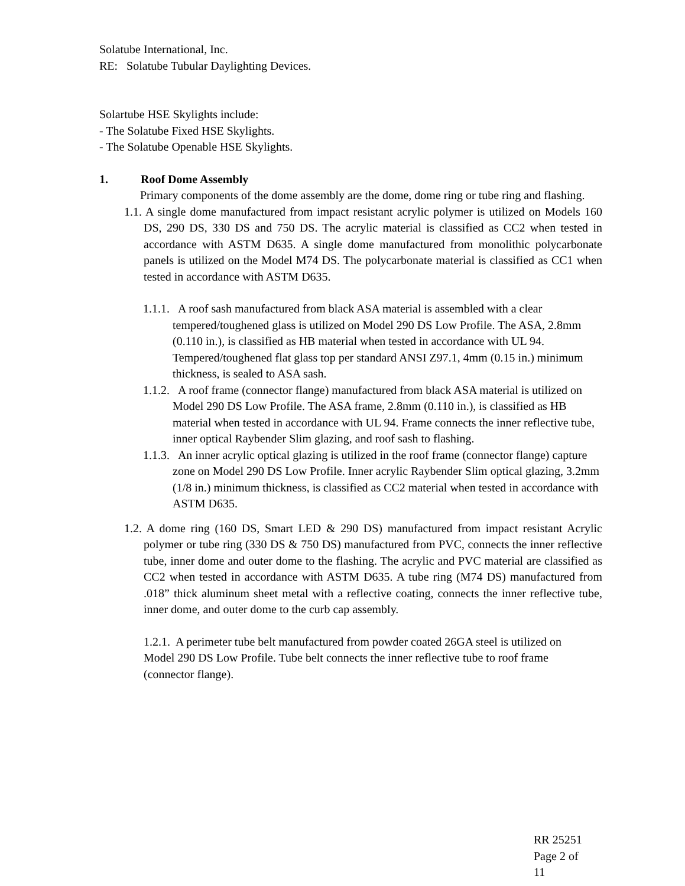Solatube International, Inc.
RE: Solatube Tubular Daylighting Devices.
Solartube HSE Skylights include:
- The Solatube Fixed HSE Skylights.
- The Solatube Openable HSE Skylights.
1. Roof Dome Assembly
Primary components of the dome assembly are the dome, dome ring or tube ring and flashing.
1.1. A single dome manufactured from impact resistant acrylic polymer is utilized on Models 160 DS, 290 DS, 330 DS and 750 DS. The acrylic material is classified as CC2 when tested in accordance with ASTM D635. A single dome manufactured from monolithic polycarbonate panels is utilized on the Model M74 DS. The polycarbonate material is classified as CC1 when tested in accordance with ASTM D635.
1.1.1. A roof sash manufactured from black ASA material is assembled with a clear tempered/toughened glass is utilized on Model 290 DS Low Profile. The ASA, 2.8mm (0.110 in.), is classified as HB material when tested in accordance with UL 94. Tempered/toughened flat glass top per standard ANSI Z97.1, 4mm (0.15 in.) minimum thickness, is sealed to ASA sash.
1.1.2. A roof frame (connector flange) manufactured from black ASA material is utilized on Model 290 DS Low Profile. The ASA frame, 2.8mm (0.110 in.), is classified as HB material when tested in accordance with UL 94. Frame connects the inner reflective tube, inner optical Raybender Slim glazing, and roof sash to flashing.
1.1.3. An inner acrylic optical glazing is utilized in the roof frame (connector flange) capture zone on Model 290 DS Low Profile. Inner acrylic Raybender Slim optical glazing, 3.2mm (1/8 in.) minimum thickness, is classified as CC2 material when tested in accordance with ASTM D635.
1.2. A dome ring (160 DS, Smart LED & 290 DS) manufactured from impact resistant Acrylic polymer or tube ring (330 DS & 750 DS) manufactured from PVC, connects the inner reflective tube, inner dome and outer dome to the flashing. The acrylic and PVC material are classified as CC2 when tested in accordance with ASTM D635. A tube ring (M74 DS) manufactured from .018” thick aluminum sheet metal with a reflective coating, connects the inner reflective tube, inner dome, and outer dome to the curb cap assembly.
1.2.1. A perimeter tube belt manufactured from powder coated 26GA steel is utilized on Model 290 DS Low Profile. Tube belt connects the inner reflective tube to roof frame (connector flange).
RR 25251
Page 2 of
11